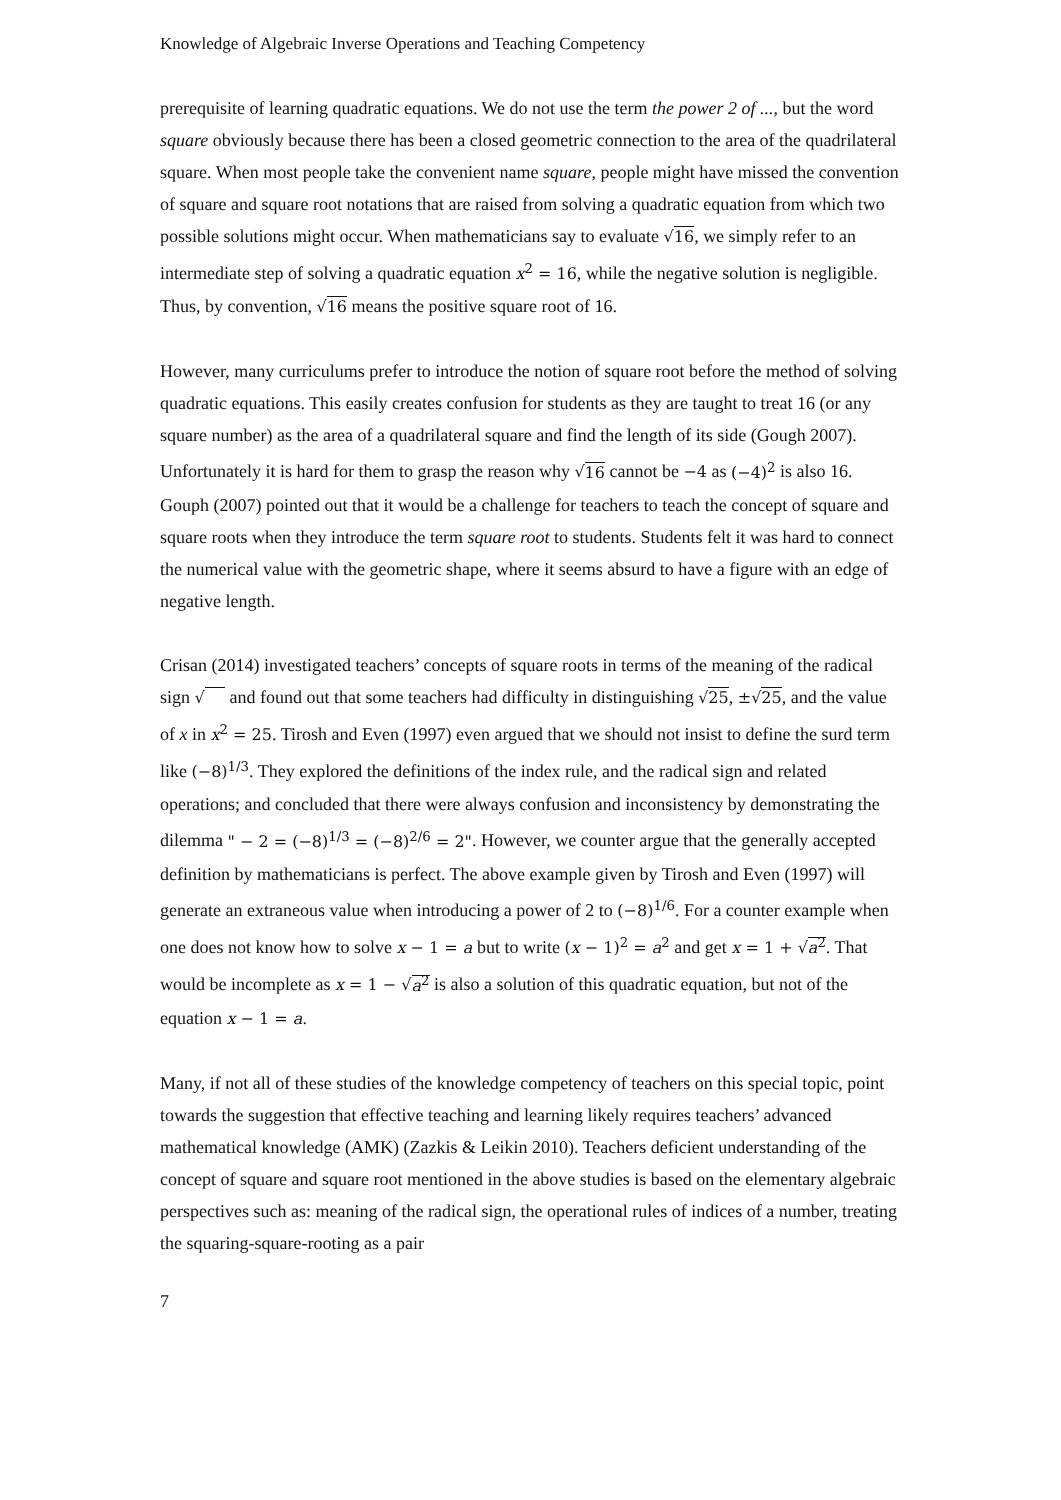Knowledge of Algebraic Inverse Operations and Teaching Competency
prerequisite of learning quadratic equations. We do not use the term the power 2 of ..., but the word square obviously because there has been a closed geometric connection to the area of the quadrilateral square. When most people take the convenient name square, people might have missed the convention of square and square root notations that are raised from solving a quadratic equation from which two possible solutions might occur. When mathematicians say to evaluate √16, we simply refer to an intermediate step of solving a quadratic equation x<sup>2</sup> = 16, while the negative solution is negligible. Thus, by convention, √16 means the positive square root of 16.
However, many curriculums prefer to introduce the notion of square root before the method of solving quadratic equations. This easily creates confusion for students as they are taught to treat 16 (or any square number) as the area of a quadrilateral square and find the length of its side (Gough 2007). Unfortunately it is hard for them to grasp the reason why √16 cannot be −4 as (−4)<sup>2</sup> is also 16. Gouph (2007) pointed out that it would be a challenge for teachers to teach the concept of square and square roots when they introduce the term square root to students. Students felt it was hard to connect the numerical value with the geometric shape, where it seems absurd to have a figure with an edge of negative length.
Crisan (2014) investigated teachers’ concepts of square roots in terms of the meaning of the radical sign √ and found out that some teachers had difficulty in distinguishing √25, ±√25, and the value of x in x<sup>2</sup> = 25. Tirosh and Even (1997) even argued that we should not insist to define the surd term like (−8)<sup>1/3</sup>. They explored the definitions of the index rule, and the radical sign and related operations; and concluded that there were always confusion and inconsistency by demonstrating the dilemma " − 2 = (−8)<sup>1/3</sup> = (−8)<sup>2/6</sup> = 2". However, we counter argue that the generally accepted definition by mathematicians is perfect. The above example given by Tirosh and Even (1997) will generate an extraneous value when introducing a power of 2 to (−8)<sup>1/6</sup>. For a counter example when one does not know how to solve x − 1 = a but to write (x − 1)<sup>2</sup> = a<sup>2</sup> and get x = 1 + √a<sup>2</sup>. That would be incomplete as x = 1 − √a<sup>2</sup> is also a solution of this quadratic equation, but not of the equation x − 1 = a.
Many, if not all of these studies of the knowledge competency of teachers on this special topic, point towards the suggestion that effective teaching and learning likely requires teachers’ advanced mathematical knowledge (AMK) (Zazkis & Leikin 2010). Teachers deficient understanding of the concept of square and square root mentioned in the above studies is based on the elementary algebraic perspectives such as: meaning of the radical sign, the operational rules of indices of a number, treating the squaring-square-rooting as a pair
7